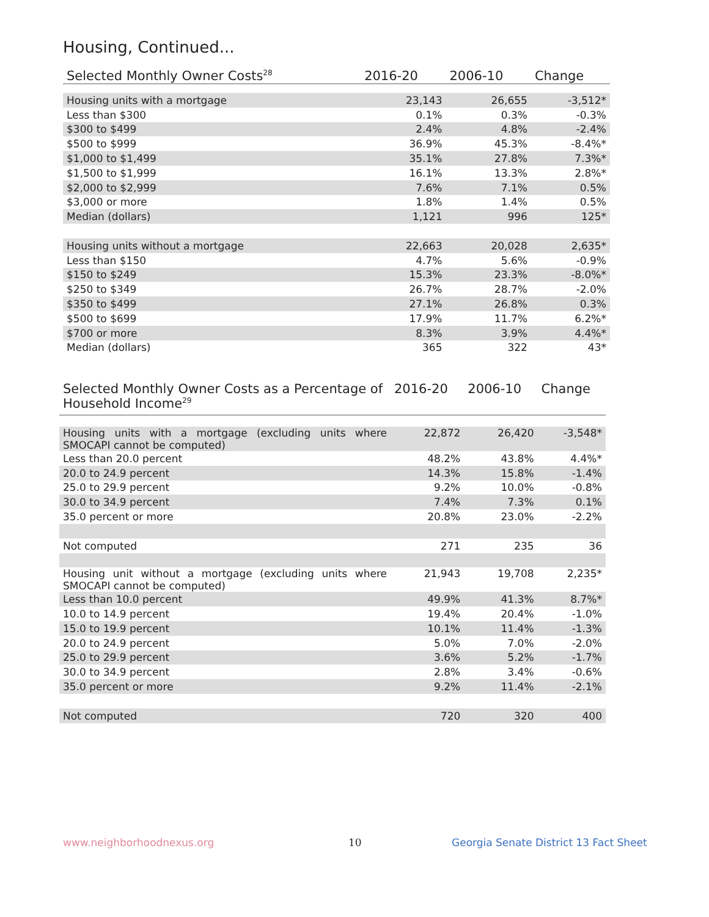Housing, Continued...
| Selected Monthly Owner Costs<sup>28</sup> | 2016-20 | 2006-10 | Change |
| --- | --- | --- | --- |
| Housing units with a mortgage | 23,143 | 26,655 | -3,512* |
| Less than $300 | 0.1% | 0.3% | -0.3% |
| $300 to $499 | 2.4% | 4.8% | -2.4% |
| $500 to $999 | 36.9% | 45.3% | -8.4%* |
| $1,000 to $1,499 | 35.1% | 27.8% | 7.3%* |
| $1,500 to $1,999 | 16.1% | 13.3% | 2.8%* |
| $2,000 to $2,999 | 7.6% | 7.1% | 0.5% |
| $3,000 or more | 1.8% | 1.4% | 0.5% |
| Median (dollars) | 1,121 | 996 | 125* |
| Housing units without a mortgage | 22,663 | 20,028 | 2,635* |
| Less than $150 | 4.7% | 5.6% | -0.9% |
| $150 to $249 | 15.3% | 23.3% | -8.0%* |
| $250 to $349 | 26.7% | 28.7% | -2.0% |
| $350 to $499 | 27.1% | 26.8% | 0.3% |
| $500 to $699 | 17.9% | 11.7% | 6.2%* |
| $700 or more | 8.3% | 3.9% | 4.4%* |
| Median (dollars) | 365 | 322 | 43* |
| Selected Monthly Owner Costs as a Percentage of Household Income<sup>29</sup> | 2016-20 | 2006-10 | Change |
| --- | --- | --- | --- |
| Housing units with a mortgage (excluding units where SMOCAPI cannot be computed) | 22,872 | 26,420 | -3,548* |
| Less than 20.0 percent | 48.2% | 43.8% | 4.4%* |
| 20.0 to 24.9 percent | 14.3% | 15.8% | -1.4% |
| 25.0 to 29.9 percent | 9.2% | 10.0% | -0.8% |
| 30.0 to 34.9 percent | 7.4% | 7.3% | 0.1% |
| 35.0 percent or more | 20.8% | 23.0% | -2.2% |
| Not computed | 271 | 235 | 36 |
| Housing unit without a mortgage (excluding units where SMOCAPI cannot be computed) | 21,943 | 19,708 | 2,235* |
| Less than 10.0 percent | 49.9% | 41.3% | 8.7%* |
| 10.0 to 14.9 percent | 19.4% | 20.4% | -1.0% |
| 15.0 to 19.9 percent | 10.1% | 11.4% | -1.3% |
| 20.0 to 24.9 percent | 5.0% | 7.0% | -2.0% |
| 25.0 to 29.9 percent | 3.6% | 5.2% | -1.7% |
| 30.0 to 34.9 percent | 2.8% | 3.4% | -0.6% |
| 35.0 percent or more | 9.2% | 11.4% | -2.1% |
| Not computed | 720 | 320 | 400 |
www.neighborhoodnexus.org 10
Georgia Senate District 13 Fact Sheet